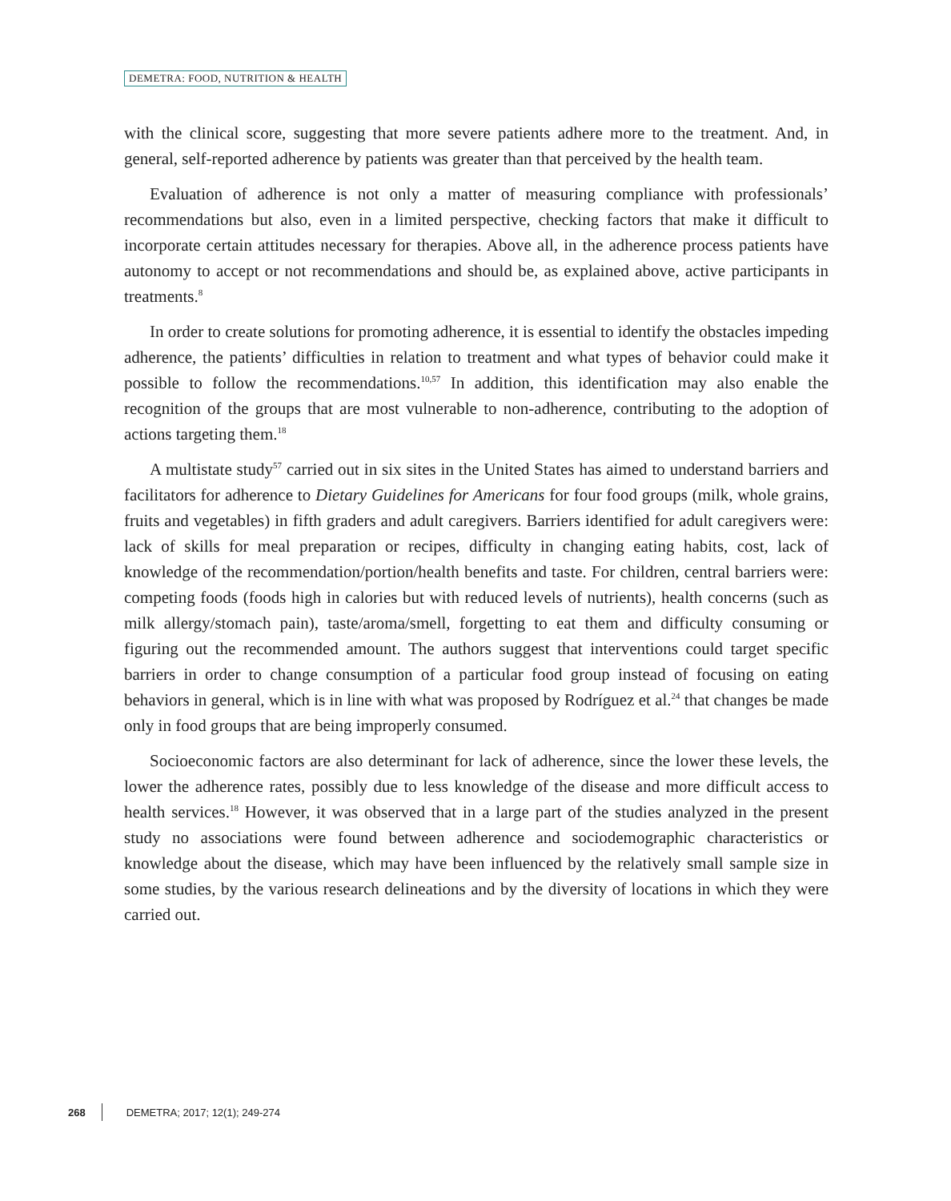DEMETRA: FOOD, NUTRITION & HEALTH
with the clinical score, suggesting that more severe patients adhere more to the treatment. And, in general, self-reported adherence by patients was greater than that perceived by the health team.
Evaluation of adherence is not only a matter of measuring compliance with professionals’ recommendations but also, even in a limited perspective, checking factors that make it difficult to incorporate certain attitudes necessary for therapies. Above all, in the adherence process patients have autonomy to accept or not recommendations and should be, as explained above, active participants in treatments.<sup>8</sup>
In order to create solutions for promoting adherence, it is essential to identify the obstacles impeding adherence, the patients’ difficulties in relation to treatment and what types of behavior could make it possible to follow the recommendations.<sup>10,57</sup> In addition, this identification may also enable the recognition of the groups that are most vulnerable to non-adherence, contributing to the adoption of actions targeting them.<sup>18</sup>
A multistate study<sup>57</sup> carried out in six sites in the United States has aimed to understand barriers and facilitators for adherence to Dietary Guidelines for Americans for four food groups (milk, whole grains, fruits and vegetables) in fifth graders and adult caregivers. Barriers identified for adult caregivers were: lack of skills for meal preparation or recipes, difficulty in changing eating habits, cost, lack of knowledge of the recommendation/portion/health benefits and taste. For children, central barriers were: competing foods (foods high in calories but with reduced levels of nutrients), health concerns (such as milk allergy/stomach pain), taste/aroma/smell, forgetting to eat them and difficulty consuming or figuring out the recommended amount. The authors suggest that interventions could target specific barriers in order to change consumption of a particular food group instead of focusing on eating behaviors in general, which is in line with what was proposed by Rodríguez et al.<sup>24</sup> that changes be made only in food groups that are being improperly consumed.
Socioeconomic factors are also determinant for lack of adherence, since the lower these levels, the lower the adherence rates, possibly due to less knowledge of the disease and more difficult access to health services.<sup>18</sup> However, it was observed that in a large part of the studies analyzed in the present study no associations were found between adherence and sociodemographic characteristics or knowledge about the disease, which may have been influenced by the relatively small sample size in some studies, by the various research delineations and by the diversity of locations in which they were carried out.
268 DEMETRA; 2017; 12(1); 249-274